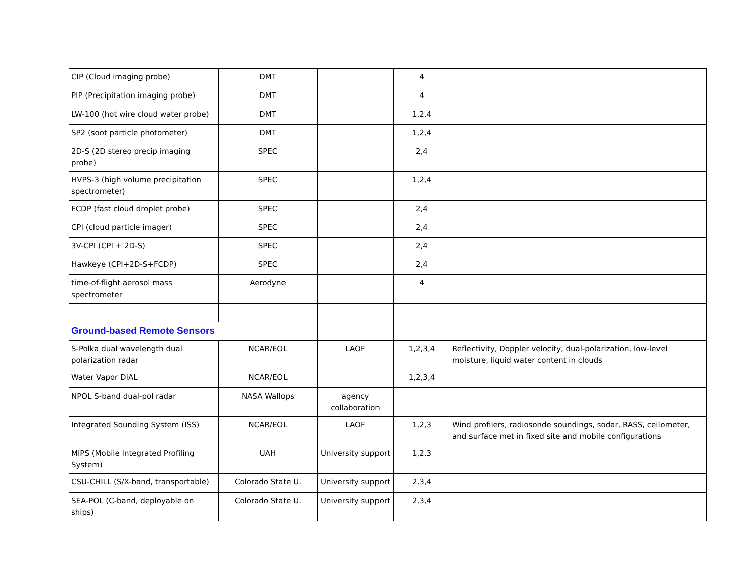| CIP (Cloud imaging probe) | DMT | | 4 | |
| PIP (Precipitation imaging probe) | DMT | | 4 | |
| LW-100 (hot wire cloud water probe) | DMT | | 1,2,4 | |
| SP2 (soot particle photometer) | DMT | | 1,2,4 | |
| 2D-S (2D stereo precip imaging probe) | SPEC | | 2,4 | |
| HVPS-3 (high volume precipitation spectrometer) | SPEC | | 1,2,4 | |
| FCDP (fast cloud droplet probe) | SPEC | | 2,4 | |
| CPI (cloud particle imager) | SPEC | | 2,4 | |
| 3V-CPI (CPI + 2D-S) | SPEC | | 2,4 | |
| Hawkeye (CPI+2D-S+FCDP) | SPEC | | 2,4 | |
| time-of-flight aerosol mass spectrometer | Aerodyne | | 4 | |
| Ground-based Remote Sensors | | | | |
| S-Polka dual wavelength dual polarization radar | NCAR/EOL | LAOF | 1,2,3,4 | Reflectivity, Doppler velocity, dual-polarization, low-level moisture, liquid water content in clouds |
| Water Vapor DIAL | NCAR/EOL | | 1,2,3,4 | |
| NPOL S-band dual-pol radar | NASA Wallops | agency collaboration | | |
| Integrated Sounding System (ISS) | NCAR/EOL | LAOF | 1,2,3 | Wind profilers, radiosonde soundings, sodar, RASS, ceilometer, and surface met in fixed site and mobile configurations |
| MIPS (Mobile Integrated Profiling System) | UAH | University support | 1,2,3 | |
| CSU-CHILL (S/X-band, transportable) | Colorado State U. | University support | 2,3,4 | |
| SEA-POL (C-band, deployable on ships) | Colorado State U. | University support | 2,3,4 | |